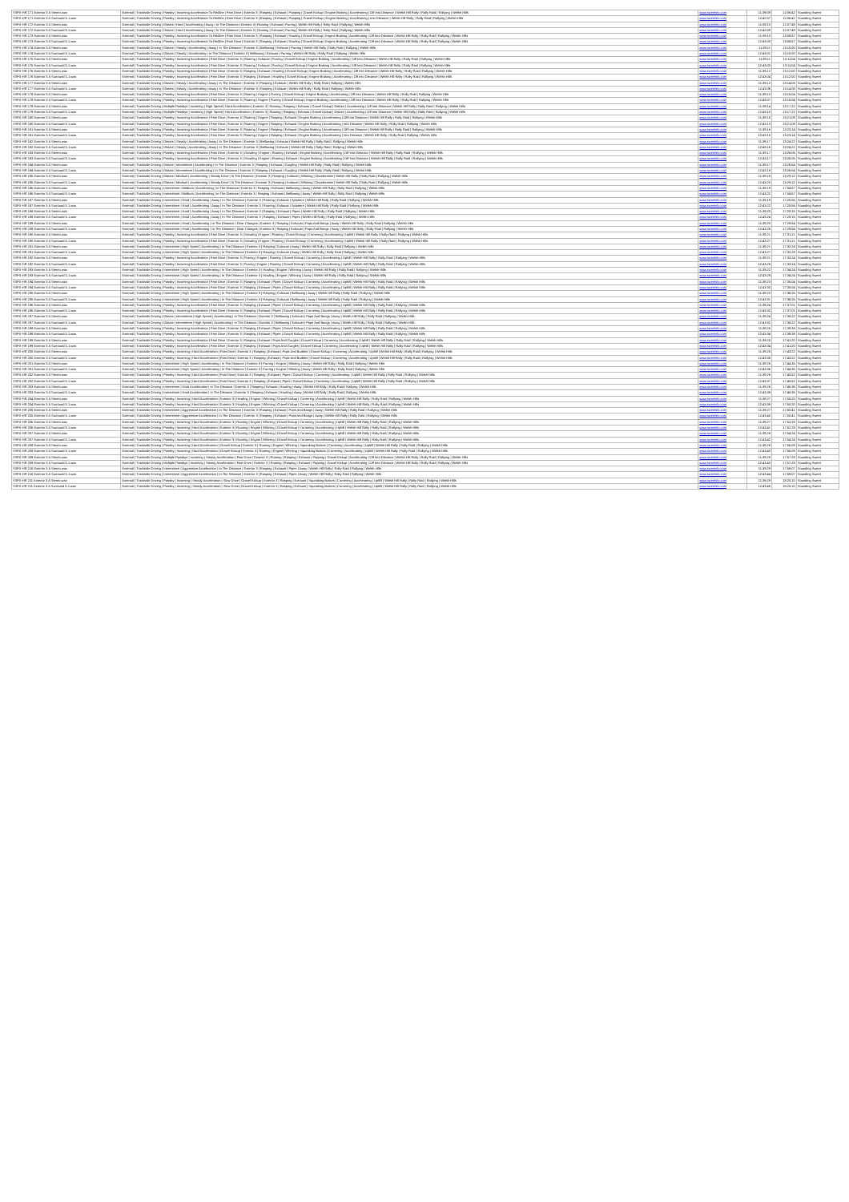| SSFX-HR 171 Exterior 3 A Stereo.wav | External / Trackside Driving / Passby / Incoming Acceleration To Redline / Fast Drive / Exterior 3 / Rasping / Exhaust / Popping / Gravel Kickup / Engine Braking / Accelerating / Off Into Distance / Welsh Hill Rally / Rally Raid / Rallying / Welsh Hills | www.sweetsfx.com | 11:39:09 | 12:06:42 | Sounding Sweet |
| SSFX-HR 171 Exterior 3 A Surround 5.1.wav | External / Trackside Driving / Passby / Incoming Acceleration To Redline / Fast Drive / Exterior 3 / Rasping / Exhaust / Popping / Gravel Kickup / Engine Braking / Accelerating / Into Distance / Welsh Hill Rally / Rally Raid / Rallying / Welsh Hills | www.sweetsfx.com | 12:42:57 | 12:06:42 | Sounding Sweet |
| SSFX-HR 172 Exterior 3 A Stereo.wav | External / Trackside Driving / Distant / Hard / Accelerating / Away / In The Distance / Exterior 3 / Roaring / Exhaust / Purring / Welsh Hill Rally / Rally Raid / Rallying / Welsh Hills | www.sweetsfx.com | 11:39:10 | 12:07:49 | Sounding Sweet |
| SSFX-HR 172 Exterior 3 A Surround 5.1.wav | External / Trackside Driving / Distant / Hard / Accelerating / Away / In The Distance / Exterior 3 / Roaring / Exhaust / Purring / Welsh Hill Rally / Rally Raid / Rallying / Welsh Hills | www.sweetsfx.com | 12:42:59 | 12:07:49 | Sounding Sweet |
| SSFX-HR 173 Exterior 3 A Stereo.wav | External / Trackside Driving / Passby / Incoming Acceleration To Redline / Fast Drive / Exterior 3 / Rasping / Exhaust / Howling / Gravel Kickup / Engine Braking / Accelerating / Off Into Distance / Welsh Hill Rally / Rally Raid / Rallying / Welsh Hills | www.sweetsfx.com | 11:39:10 | 13:08:57 | Sounding Sweet |
| SSFX-HR 173 Exterior 3 A Surround 5.1.wav | External / Trackside Driving / Passby / Incoming Acceleration To Redline / Fast Drive / Exterior 3 / Rasping / Exhaust / Howling / Gravel Kickup / Engine Braking / Accelerating / Off Into Distance / Welsh Hill Rally / Rally Raid / Rallying / Welsh Hills | www.sweetsfx.com | 12:43:00 | 13:08:57 | Sounding Sweet |
| SSFX-HR 174 Exterior 3 A Stereo.wav | External / Trackside Driving / Distant / Steady / Accelerating / Away / In The Distance / Exterior 3 / Bellowing / Exhaust / Purring / Welsh Hill Rally / Rally Raid / Rallying / Welsh Hills | www.sweetsfx.com | 11:39:11 | 13:10:00 | Sounding Sweet |
| SSFX-HR 174 Exterior 3 A Surround 5.1.wav | External / Trackside Driving / Distant / Steady / Accelerating / In The Distance / Exterior 3 / Bellowing / Exhaust / Purring / Welsh Hill Rally / Rally Raid / Rallying / Welsh Hills | www.sweetsfx.com | 12:43:01 | 13:10:00 | Sounding Sweet |
| SSFX-HR 175 Exterior 3 A Stereo.wav | External / Trackside Driving / Passby / Incoming Acceleration / Fast Drive / Exterior 3 / Roaring / Exhaust / Purring / Gravel Kickup / Engine Braking / Accelerating / Off Into Distance / Welsh Hill Rally / Rally Raid / Rallying / Welsh Hills | www.sweetsfx.com | 11:39:11 | 13:11:04 | Sounding Sweet |
| SSFX-HR 175 Exterior 3 A Surround 5.1.wav | External / Trackside Driving / Passby / Incoming Acceleration / Fast Drive / Exterior 3 / Roaring / Exhaust / Purring / Gravel Kickup / Engine Braking / Accelerating / Off Into Distance / Welsh Hill Rally / Rally Raid / Rallying / Welsh Hills | www.sweetsfx.com | 12:43:03 | 13:11:04 | Sounding Sweet |
| SSFX-HR 176 Exterior 3 A Stereo.wav | External / Trackside Driving / Passby / Incoming Acceleration / Fast Drive / Exterior 3 / Rasping / Exhaust / Howling / Gravel Kickup / Engine Braking / Accelerating / Off Into Distance / Welsh Hill Rally / Rally Raid / Rallying / Welsh Hills | www.sweetsfx.com | 11:39:12 | 13:12:50 | Sounding Sweet |
| SSFX-HR 176 Exterior 3 A Surround 5.1.wav | External / Trackside Driving / Passby / Incoming Acceleration / Fast Drive / Exterior 3 / Rasping / Exhaust / Howling / Gravel Kickup / Engine Braking / Accelerating / Off Into Distance / Welsh Hill Rally / Rally Raid / Rallying / Welsh Hills | www.sweetsfx.com | 12:43:04 | 13:12:50 | Sounding Sweet |
| SSFX-HR 177 Exterior 3 A Stereo.wav | External / Trackside Driving / Distant / Steady / Accelerating / Away / In The Distance / Exterior 3 / Rasping / Exhaust / Welsh Hill Rally / Rally Raid / Rallying / Welsh Hills | www.sweetsfx.com | 11:39:12 | 13:14:08 | Sounding Sweet |
| SSFX-HR 177 Exterior 3 A Surround 5.1.wav | External / Trackside Driving / Distant / Steady / Accelerating / Away / In The Distance / Exterior 3 / Rasping / Exhaust / Welsh Hill Rally / Rally Raid / Rallying / Welsh Hills | www.sweetsfx.com | 12:43:06 | 13:14:08 | Sounding Sweet |
| SSFX-HR 178 Exterior 3 A Stereo.wav | External / Trackside Driving / Passby / Incoming Acceleration / Fast Drive / Exterior 3 / Roaring / Engine / Purring / Gravel Kickup / Engine Braking / Accelerating / Off Into Distance / Welsh Hill Rally / Rally Raid / Rallying / Welsh Hills | www.sweetsfx.com | 11:39:13 | 13:15:04 | Sounding Sweet |
| SSFX-HR 178 Exterior 3 A Surround 5.1.wav | External / Trackside Driving / Passby / Incoming Acceleration / Fast Drive / Exterior 3 / Roaring / Engine / Purring / Gravel Kickup / Engine Braking / Accelerating / Off Into Distance / Welsh Hill Rally / Rally Raid / Rallying / Welsh Hills | www.sweetsfx.com | 12:43:07 | 13:15:04 | Sounding Sweet |
| SSFX-HR 179 Exterior 3 A Stereo.wav | External / Trackside Driving / Multiple Passbys / Incoming / High Speed / Hard Acceleration / Exterior 3 / Roaring / Rasping / Exhaust / Gravel Kickup / Distant / Accelerating / Off Into Distance / Welsh Hill Rally / Rally Raid / Rallying / Welsh Hills | www.sweetsfx.com | 11:39:14 | 13:17:22 | Sounding Sweet |
| SSFX-HR 179 Exterior 3 A Surround 5.1.wav | External / Trackside Driving / Multiple Passbys / Incoming / High Speed / Hard Acceleration / Exterior 3 / Roaring / Rasping / Exhaust / Gravel Kickup / Distant / Accelerating / Off Into Distance / Welsh Hill Rally / Rally Raid / Rallying / Welsh Hills | www.sweetsfx.com | 12:43:10 | 13:17:22 | Sounding Sweet |
| SSFX-HR 180 Exterior 3 A Stereo.wav | External / Trackside Driving / Passby / Incoming Acceleration / Fast Drive / Exterior 3 / Roaring / Engine / Rasping / Exhaust / Engine Braking / Accelerating / Off Into Distance / Welsh Hill Rally / Rally Raid / Rallying / Welsh Hills | www.sweetsfx.com | 11:39:15 | 13:21:08 | Sounding Sweet |
| SSFX-HR 180 Exterior 3 A Surround 5.1.wav | External / Trackside Driving / Passby / Incoming Acceleration / Fast Drive / Exterior 3 / Roaring / Engine / Rasping / Exhaust / Engine Braking / Accelerating / Into Distance / Welsh Hill Rally / Rally Raid / Rallying / Welsh Hills | www.sweetsfx.com | 12:43:13 | 13:21:08 | Sounding Sweet |
| SSFX-HR 181 Exterior 3 A Stereo.wav | External / Trackside Driving / Passby / Incoming Acceleration / Fast Drive / Exterior 3 / Roaring / Engine / Rasping / Exhaust / Engine Braking / Accelerating / Off Into Distance / Welsh Hill Rally / Rally Raid / Rallying / Welsh Hills | www.sweetsfx.com | 11:39:16 | 13:23:14 | Sounding Sweet |
| SSFX-HR 181 Exterior 3 A Surround 5.1.wav | External / Trackside Driving / Passby / Incoming Acceleration / Fast Drive / Exterior 3 / Roaring / Engine / Rasping / Exhaust / Engine Braking / Accelerating / Into Distance / Welsh Hill Rally / Rally Raid / Rallying / Welsh Hills | www.sweetsfx.com | 12:43:15 | 13:23:14 | Sounding Sweet |
| SSFX-HR 182 Exterior 3 A Stereo.wav | External / Trackside Driving / Distant / Steady / Accelerating / Away / In The Distance / Exterior 3 / Bellowing / Exhaust / Welsh Hill Rally / Rally Raid / Rallying / Welsh Hills | www.sweetsfx.com | 11:39:17 | 13:24:22 | Sounding Sweet |
| SSFX-HR 182 Exterior 3 A Surround 5.1.wav | External / Trackside Driving / Distant / Steady / Accelerating / Away / In The Distance / Exterior 3 / Bellowing / Exhaust / Welsh Hill Rally / Rally Raid / Rallying / Welsh Hills | www.sweetsfx.com | 12:43:16 | 13:24:22 | Sounding Sweet |
| SSFX-HR 183 Exterior 3 A Stereo.wav | External / Trackside Driving / Passby / Incoming Acceleration / Fast Drive / Exterior 3 / Growling / Engine / Roaring / Exhaust / Engine Braking / Accelerating / Off Into Distance / Welsh Hill Rally / Rally Raid / Rallying / Welsh Hills | www.sweetsfx.com | 11:39:17 | 13:26:06 | Sounding Sweet |
| SSFX-HR 183 Exterior 3 A Surround 5.1.wav | External / Trackside Driving / Passby / Incoming Acceleration / Fast Drive / Exterior 3 / Growling / Engine / Roaring / Exhaust / Engine Braking / Accelerating / Off Into Distance / Welsh Hill Rally / Rally Raid / Rallying / Welsh Hills | www.sweetsfx.com | 12:43:17 | 13:26:06 | Sounding Sweet |
| SSFX-HR 184 Exterior 3 A Stereo.wav | External / Trackside Driving / Distant / Intermittent / Accelerating / In The Distance / Exterior 3 / Rasping / Exhaust / Gurgling / Welsh Hill Rally / Rally Raid / Rallying / Welsh Hills | www.sweetsfx.com | 11:39:17 | 13:26:54 | Sounding Sweet |
| SSFX-HR 184 Exterior 3 A Surround 5.1.wav | External / Trackside Driving / Distant / Intermittent / Accelerating / In The Distance / Exterior 3 / Rasping / Exhaust / Gurgling / Welsh Hill Rally / Rally Raid / Rallying / Welsh Hills | www.sweetsfx.com | 12:43:18 | 13:26:54 | Sounding Sweet |
| SSFX-HR 185 Exterior 3 A Stereo.wav | External / Trackside Driving / Distant / Medium / Accelerating / Steady Drive / In The Distance / Exterior 3 / Rasping / Exhaust / Whining / Deceleration / Welsh Hill Rally / Rally Raid / Rallying / Welsh Hills | www.sweetsfx.com | 11:39:18 | 13:29:12 | Sounding Sweet |
| SSFX-HR 185 Exterior 3 A Surround 5.1.wav | External / Trackside Driving / Distant / Medium / Accelerating / Steady Drive / In The Distance / Exterior 3 / Rasping / Exhaust / Whining / Deceleration / Welsh Hill Rally / Rally Raid / Rallying / Welsh Hills | www.sweetsfx.com | 12:43:20 | 13:29:12 | Sounding Sweet |
| SSFX-HR 186 Exterior 3 A Stereo.wav | External / Trackside Driving / Intermittent / Medium / Accelerating / In The Distance / Exterior 3 / Rasping / Exhaust / Bellowing / Away / Welsh Hill Rally / Rally Raid / Rallying / Welsh Hills | www.sweetsfx.com | 11:39:19 | 17:04:57 | Sounding Sweet |
| SSFX-HR 186 Exterior 3 A Surround 5.1.wav | External / Trackside Driving / Intermittent / Medium / Accelerating / In The Distance / Exterior 3 / Rasping / Exhaust / Bellowing / Away / Welsh Hill Rally / Rally Raid / Rallying / Welsh Hills | www.sweetsfx.com | 12:43:22 | 17:04:57 | Sounding Sweet |
| SSFX-HR 187 Exterior 3 A Stereo.wav | External / Trackside Driving / Intermittent / Hard / Accelerating / Away / In The Distance / Exterior 3 / Roaring / Exhaust / Splutters / Welsh Hill Rally / Rally Raid / Rallying / Welsh Hills | www.sweetsfx.com | 11:39:19 | 17:25:56 | Sounding Sweet |
| SSFX-HR 187 Exterior 3 A Surround 5.1.wav | External / Trackside Driving / Intermittent / Hard / Accelerating / Away / In The Distance / Exterior 3 / Roaring / Exhaust / Splutters / Welsh Hill Rally / Rally Raid / Rallying / Welsh Hills | www.sweetsfx.com | 12:43:22 | 17:25:56 | Sounding Sweet |
| SSFX-HR 188 Exterior 3 A Stereo.wav | External / Trackside Driving / Intermittent / Hard / Accelerating / Away / In The Distance / Exterior 3 / Rasping / Exhaust / Pipes / Welsh Hill Rally / Rally Raid / Rallying / Welsh Hills | www.sweetsfx.com | 11:39:20 | 17:28:15 | Sounding Sweet |
| SSFX-HR 188 Exterior 3 A Surround 5.1.wav | External / Trackside Driving / Intermittent / Hard / Accelerating / Away / In The Distance / Exterior 3 / Rasping / Exhaust / Pipes / Welsh Hill Rally / Rally Raid / Rallying / Welsh Hills | www.sweetsfx.com | 12:43:24 | 17:28:15 | Sounding Sweet |
| SSFX-HR 189 Exterior 3 A Stereo.wav | External / Trackside Driving / Intermittent / Hard / Accelerating / In The Distance / Gear Changes / Exterior 3 / Rasping / Exhaust / Pops And Bangs / Away / Welsh Hill Rally / Rally Raid / Rallying / Welsh Hills | www.sweetsfx.com | 11:39:20 | 17:29:54 | Sounding Sweet |
| SSFX-HR 189 Exterior 3 A Surround 5.1.wav | External / Trackside Driving / Intermittent / Hard / Accelerating / In The Distance / Gear Changes / Exterior 3 / Rasping / Exhaust / Pops And Bangs / Away / Welsh Hill Rally / Rally Raid / Rallying / Welsh Hills | www.sweetsfx.com | 12:43:25 | 17:29:54 | Sounding Sweet |
| SSFX-HR 190 Exterior 3 A Stereo.wav | External / Trackside Driving / Passby / Incoming Acceleration / Fast Drive / Exterior 3 / Growling / Engine / Roaring / Gravel Kickup / Cornering / Accelerating / Uphill / Welsh Hill Rally / Rally Raid / Rallying / Welsh Hills | www.sweetsfx.com | 11:39:21 | 17:31:21 | Sounding Sweet |
| SSFX-HR 190 Exterior 3 A Surround 5.1.wav | External / Trackside Driving / Passby / Incoming Acceleration / Fast Drive / Exterior 3 / Growling / Engine / Roaring / Gravel Kickup / Cornering / Accelerating / Uphill / Welsh Hill Rally / Rally Raid / Rallying / Welsh Hills | www.sweetsfx.com | 12:43:27 | 17:31:21 | Sounding Sweet |
| SSFX-HR 191 Exterior 3 A Stereo.wav | External / Trackside Driving / Intermittent / High Speed / Accelerating / In The Distance / Exterior 3 / Rasping / Exhaust / Away / Welsh Hill Rally / Rally Raid / Rallying / Welsh Hills | www.sweetsfx.com | 11:39:21 | 17:32:28 | Sounding Sweet |
| SSFX-HR 191 Exterior 3 A Surround 5.1.wav | External / Trackside Driving / Intermittent / High Speed / Accelerating / In The Distance / Exterior 3 / Rasping / Exhaust / Away / Welsh Hill Rally / Rally Raid / Rallying / Welsh Hills | www.sweetsfx.com | 12:43:27 | 17:32:28 | Sounding Sweet |
| SSFX-HR 192 Exterior 3 A Stereo.wav | External / Trackside Driving / Passby / Incoming Acceleration / Fast Drive / Exterior 3 / Purring / Engine / Roaring / Gravel Kickup / Cornering / Accelerating / Uphill / Welsh Hill Rally / Rally Raid / Rallying / Welsh Hills | www.sweetsfx.com | 11:39:21 | 17:33:24 | Sounding Sweet |
| SSFX-HR 192 Exterior 3 A Surround 5.1.wav | External / Trackside Driving / Passby / Incoming Acceleration / Fast Drive / Exterior 3 / Purring / Engine / Roaring / Gravel Kickup / Cornering / Accelerating / Uphill / Welsh Hill Rally / Rally Raid / Rallying / Welsh Hills | www.sweetsfx.com | 12:43:28 | 17:33:24 | Sounding Sweet |
| SSFX-HR 193 Exterior 3 A Stereo.wav | External / Trackside Driving / Intermittent / High Speed / Accelerating / In The Distance / Exterior 3 / Howling / Engine / Whining / Away / Welsh Hill Rally / Rally Raid / Rallying / Welsh Hills | www.sweetsfx.com | 11:39:22 | 17:34:24 | Sounding Sweet |
| SSFX-HR 193 Exterior 3 A Surround 5.1.wav | External / Trackside Driving / Intermittent / High Speed / Accelerating / In The Distance / Exterior 3 / Howling / Engine / Whining / Away / Welsh Hill Rally / Rally Raid / Rallying / Welsh Hills | www.sweetsfx.com | 12:43:29 | 17:34:24 | Sounding Sweet |
| SSFX-HR 194 Exterior 3 A Stereo.wav | External / Trackside Driving / Passby / Incoming Acceleration / Fast Drive / Exterior 3 / Rasping / Exhaust / Pipes / Gravel Kickup / Cornering / Accelerating / Uphill / Welsh Hill Rally / Rally Raid / Rallying / Welsh Hills | www.sweetsfx.com | 11:39:23 | 17:35:04 | Sounding Sweet |
| SSFX-HR 194 Exterior 3 A Surround 5.1.wav | External / Trackside Driving / Passby / Incoming Acceleration / Fast Drive / Exterior 3 / Rasping / Exhaust / Pipes / Gravel Kickup / Cornering / Accelerating / Uphill / Welsh Hill Rally / Rally Raid / Rallying / Welsh Hills | www.sweetsfx.com | 12:43:30 | 17:35:04 | Sounding Sweet |
| SSFX-HR 195 Exterior 3 A Stereo.wav | External / Trackside Driving / Intermittent / High Speed / Accelerating / In The Distance / Exterior 3 / Rasping / Exhaust / Bellowing / Away / Welsh Hill Rally / Rally Raid / Rallying / Welsh Hills | www.sweetsfx.com | 11:39:23 | 17:36:26 | Sounding Sweet |
| SSFX-HR 195 Exterior 3 A Surround 5.1.wav | External / Trackside Driving / Intermittent / High Speed / Accelerating / In The Distance / Exterior 3 / Rasping / Exhaust / Bellowing / Away / Welsh Hill Rally / Rally Raid / Rallying / Welsh Hills | www.sweetsfx.com | 12:43:31 | 17:36:26 | Sounding Sweet |
| SSFX-HR 196 Exterior 3 A Stereo.wav | External / Trackside Driving / Passby / Incoming Acceleration / Fast Drive / Exterior 3 / Rasping / Exhaust / Pipes / Gravel Kickup / Cornering / Accelerating / Uphill / Welsh Hill Rally / Rally Raid / Rallying / Welsh Hills | www.sweetsfx.com | 11:39:24 | 17:37:01 | Sounding Sweet |
| SSFX-HR 196 Exterior 3 A Surround 5.1.wav | External / Trackside Driving / Passby / Incoming Acceleration / Fast Drive / Exterior 3 / Rasping / Exhaust / Pipes / Gravel Kickup / Cornering / Accelerating / Uphill / Welsh Hill Rally / Rally Raid / Rallying / Welsh Hills | www.sweetsfx.com | 12:43:32 | 17:37:01 | Sounding Sweet |
| SSFX-HR 197 Exterior 3 A Stereo.wav | External / Trackside Driving / Distant / Intermittent / High Speed / Accelerating / In The Distance / Exterior 3 / Bellowing / Exhaust / Pops And Bangs / Away / Welsh Hill Rally / Rally Raid / Rallying / Welsh Hills | www.sweetsfx.com | 11:39:24 | 17:38:22 | Sounding Sweet |
| SSFX-HR 197 Exterior 3 A Surround 5.1.wav | External / Trackside Driving / Distant / Intermittent / High Speed / Accelerating / In The Distance / Exterior 3 / Bellowing / Exhaust / Pops And Bangs / Away / Welsh Hill Rally / Rally Raid / Rallying / Welsh Hills | www.sweetsfx.com | 12:43:32 | 17:38:22 | Sounding Sweet |
| SSFX-HR 198 Exterior 3 A Stereo.wav | External / Trackside Driving / Passby / Incoming Acceleration / Fast Drive / Exterior 3 / Rasping / Exhaust / Pipes / Gravel Kickup / Cornering / Accelerating / Uphill / Welsh Hill Rally / Rally Raid / Rallying / Welsh Hills | www.sweetsfx.com | 11:39:25 | 17:39:38 | Sounding Sweet |
| SSFX-HR 198 Exterior 3 A Surround 5.1.wav | External / Trackside Driving / Passby / Incoming Acceleration / Fast Drive / Exterior 3 / Rasping / Exhaust / Pipes / Gravel Kickup / Cornering / Accelerating / Uphill / Welsh Hill Rally / Rally Raid / Rallying / Welsh Hills | www.sweetsfx.com | 12:43:34 | 17:39:38 | Sounding Sweet |
| SSFX-HR 199 Exterior 3 A Stereo.wav | External / Trackside Driving / Passby / Incoming Acceleration / Fast Drive / Exterior 3 / Rasping / Exhaust / Pops And Gurgles / Gravel Kickup / Cornering / Accelerating / Uphill / Welsh Hill Rally / Rally Raid / Rallying / Welsh Hills | www.sweetsfx.com | 11:39:25 | 17:41:20 | Sounding Sweet |
| SSFX-HR 199 Exterior 3 A Surround 5.1.wav | External / Trackside Driving / Passby / Incoming Acceleration / Fast Drive / Exterior 3 / Rasping / Exhaust / Pops And Gurgles / Gravel Kickup / Cornering / Accelerating / Uphill / Welsh Hill Rally / Rally Raid / Rallying / Welsh Hills | www.sweetsfx.com | 12:43:34 | 17:41:20 | Sounding Sweet |
| SSFX-HR 200 Exterior 3 A Stereo.wav | External / Trackside Driving / Passby / Incoming / Hard Acceleration / Fast Drive / Exterior 3 / Rasping / Exhaust / Pops And Burbles / Gravel Kickup / Cornering / Accelerating / Uphill / Welsh Hill Rally / Rally Raid / Rallying / Welsh Hills | www.sweetsfx.com | 11:39:25 | 17:43:22 | Sounding Sweet |
| SSFX-HR 200 Exterior 3 A Surround 5.1.wav | External / Trackside Driving / Passby / Incoming / Hard Acceleration / Fast Drive / Exterior 3 / Rasping / Exhaust / Pops And Burbles / Gravel Kickup / Cornering / Accelerating / Uphill / Welsh Hill Rally / Rally Raid / Rallying / Welsh Hills | www.sweetsfx.com | 12:43:35 | 17:43:22 | Sounding Sweet |
| SSFX-HR 201 Exterior 3 A Stereo.wav | External / Trackside Driving / Intermittent / High Speed / Accelerating / In The Distance / Exterior 3 / Purring / Engine / Whining / Away / Welsh Hill Rally / Rally Raid / Rallying / Welsh Hills | www.sweetsfx.com | 11:39:26 | 17:44:36 | Sounding Sweet |
| SSFX-HR 201 Exterior 3 A Surround 5.1.wav | External / Trackside Driving / Intermittent / High Speed / Accelerating / In The Distance / Exterior 3 / Purring / Engine / Whining / Away / Welsh Hill Rally / Rally Raid / Rallying / Welsh Hills | www.sweetsfx.com | 12:43:36 | 17:44:36 | Sounding Sweet |
| SSFX-HR 202 Exterior 3 A Stereo.wav | External / Trackside Driving / Passby / Incoming / Hard Acceleration / Fast Drive / Exterior 3 / Rasping / Exhaust / Pipes / Gravel Kickup / Cornering / Accelerating / Uphill / Welsh Hill Rally / Rally Raid / Rallying / Welsh Hills | www.sweetsfx.com | 11:39:26 | 17:45:52 | Sounding Sweet |
| SSFX-HR 202 Exterior 3 A Surround 5.1.wav | External / Trackside Driving / Passby / Incoming / Hard Acceleration / Fast Drive / Exterior 3 / Rasping / Exhaust / Pipes / Gravel Kickup / Cornering / Accelerating / Uphill / Welsh Hill Rally / Rally Raid / Rallying / Welsh Hills | www.sweetsfx.com | 12:43:37 | 17:45:52 | Sounding Sweet |
| SSFX-HR 203 Exterior 3 A Stereo.wav | External / Trackside Driving / Intermittent / Hard Acceleration / In The Distance / Exterior 3 / Rasping / Exhaust / Howling / Away / Welsh Hill Rally / Rally Raid / Rallying / Welsh Hills | www.sweetsfx.com | 11:39:26 | 17:46:36 | Sounding Sweet |
| SSFX-HR 203 Exterior 3 A Surround 5.1.wav | External / Trackside Driving / Intermittent / Hard Acceleration / In The Distance / Exterior 3 / Rasping / Exhaust / Howling / Away / Welsh Hill Rally / Rally Raid / Rallying / Welsh Hills | www.sweetsfx.com | 12:43:38 | 17:46:36 | Sounding Sweet |
| SSFX-HR 204 Exterior 3 A Stereo.wav | External / Trackside Driving / Passby / Incoming / Hard Acceleration / Exterior 3 / Howling / Engine / Whining / Gravel Kickup / Cornering / Accelerating / Uphill / Welsh Hill Rally / Rally Raid / Rallying / Welsh Hills | www.sweetsfx.com | 11:39:27 | 17:50:20 | Sounding Sweet |
| SSFX-HR 204 Exterior 3 A Surround 5.1.wav | External / Trackside Driving / Passby / Incoming / Hard Acceleration / Exterior 3 / Howling / Engine / Whining / Gravel Kickup / Cornering / Accelerating / Uphill / Welsh Hill Rally / Rally Raid / Rallying / Welsh Hills | www.sweetsfx.com | 12:43:39 | 17:50:20 | Sounding Sweet |
| SSFX-HR 205 Exterior 3 A Stereo.wav | External / Trackside Driving / Intermittent / Aggressive Acceleration / In The Distance / Exterior 3 / Rasping / Exhaust / Pops And Bangs / Away / Welsh Hill Rally / Rally Raid / Rallying / Welsh Hills | www.sweetsfx.com | 11:39:27 | 17:50:41 | Sounding Sweet |
| SSFX-HR 205 Exterior 3 A Surround 5.1.wav | External / Trackside Driving / Intermittent / Aggressive Acceleration / In The Distance / Exterior 3 / Rasping / Exhaust / Pops And Bangs / Away / Welsh Hill Rally / Rally Raid / Rallying / Welsh Hills | www.sweetsfx.com | 12:43:40 | 17:50:41 | Sounding Sweet |
| SSFX-HR 206 Exterior 3 A Stereo.wav | External / Trackside Driving / Passby / Incoming / Hard Acceleration / Exterior 3 / Roaring / Engine / Whining / Gravel Kickup / Cornering / Accelerating / Uphill / Welsh Hill Rally / Rally Raid / Rallying / Welsh Hills | www.sweetsfx.com | 11:39:27 | 17:52:28 | Sounding Sweet |
| SSFX-HR 206 Exterior 3 A Surround 5.1.wav | External / Trackside Driving / Passby / Incoming / Hard Acceleration / Exterior 3 / Roaring / Engine / Whining / Gravel Kickup / Cornering / Accelerating / Uphill / Welsh Hill Rally / Rally Raid / Rallying / Welsh Hills | www.sweetsfx.com | 12:43:41 | 17:52:28 | Sounding Sweet |
| SSFX-HR 207 Exterior 3 A Stereo.wav | External / Trackside Driving / Passby / Incoming / Hard Acceleration / Exterior 3 / Roaring / Engine / Whining / Gravel Kickup / Cornering / Accelerating / Uphill / Welsh Hill Rally / Rally Raid / Rallying / Welsh Hills | www.sweetsfx.com | 11:39:28 | 17:54:24 | Sounding Sweet |
| SSFX-HR 207 Exterior 3 A Surround 5.1.wav | External / Trackside Driving / Passby / Incoming / Hard Acceleration / Exterior 3 / Roaring / Engine / Whining / Gravel Kickup / Cornering / Accelerating / Uphill / Welsh Hill Rally / Rally Raid / Rallying / Welsh Hills | www.sweetsfx.com | 12:43:42 | 17:54:24 | Sounding Sweet |
| SSFX-HR 208 Exterior 3 A Stereo.wav | External / Trackside Driving / Passby / Incoming / Hard Acceleration / Gravel Kickup / Exterior 3 / Roaring / Engine / Whining / Squeaking Brakes / Cornering / Accelerating / Uphill / Welsh Hill Rally / Rally Raid / Rallying / Welsh Hills | www.sweetsfx.com | 11:39:28 | 17:56:09 | Sounding Sweet |
| SSFX-HR 208 Exterior 3 A Surround 5.1.wav | External / Trackside Driving / Passby / Incoming / Hard Acceleration / Gravel Kickup / Exterior 3 / Roaring / Engine / Whining / Squeaking Brakes / Cornering / Accelerating / Uphill / Welsh Hill Rally / Rally Raid / Rallying / Welsh Hills | www.sweetsfx.com | 12:43:43 | 17:56:09 | Sounding Sweet |
| SSFX-HR 209 Exterior 3 A Stereo.wav | External / Trackside Driving / Multiple Passbys / Incoming / Steady Acceleration / Fast Drive / Exterior 3 / Roaring / Rasping / Exhaust / Popping / Gravel Kickup / Accelerating / Off Into Distance / Welsh Hill Rally / Rally Raid / Rallying / Welsh Hills | www.sweetsfx.com | 11:39:28 | 17:57:28 | Sounding Sweet |
| SSFX-HR 209 Exterior 3 A Surround 5.1.wav | External / Trackside Driving / Multiple Passbys / Incoming / Steady Acceleration / Fast Drive / Exterior 3 / Roaring / Rasping / Exhaust / Popping / Gravel Kickup / Accelerating / Off Into Distance / Welsh Hill Rally / Rally Raid / Rallying / Welsh Hills | www.sweetsfx.com | 12:43:43 | 17:57:28 | Sounding Sweet |
| SSFX-HR 210 Exterior 3 A Stereo.wav | External / Trackside Driving / Intermittent / Aggressive Acceleration / In The Distance / Exterior 3 / Rasping / Exhaust / Pipes / Away / Welsh Hill Rally / Rally Raid / Rallying / Welsh Hills | www.sweetsfx.com | 11:39:29 | 17:59:07 | Sounding Sweet |
| SSFX-HR 210 Exterior 3 A Surround 5.1.wav | External / Trackside Driving / Intermittent / Aggressive Acceleration / In The Distance / Exterior 3 / Rasping / Exhaust / Pipes / Away / Welsh Hill Rally / Rally Raid / Rallying / Welsh Hills | www.sweetsfx.com | 12:43:44 | 17:59:07 | Sounding Sweet |
| SSFX-HR 211 Exterior 3 A Stereo.wav | External / Trackside Driving / Passby / Incoming / Steady Acceleration / Slow Drive / Gravel Kickup / Exterior 3 / Rasping / Exhaust / Squeaking Brakes / Cornering / Accelerating / Uphill / Welsh Hill Rally / Rally Raid / Rallying / Welsh Hills | www.sweetsfx.com | 11:39:29 | 18:25:10 | Sounding Sweet |
| SSFX-HR 211 Exterior 3 A Surround 5.1.wav | External / Trackside Driving / Passby / Incoming / Steady Acceleration / Slow Drive / Gravel Kickup / Exterior 3 / Rasping / Exhaust / Squeaking Brakes / Cornering / Accelerating / Uphill / Welsh Hill Rally / Rally Raid / Rallying / Welsh Hills | www.sweetsfx.com | 12:43:45 | 18:25:10 | Sounding Sweet |